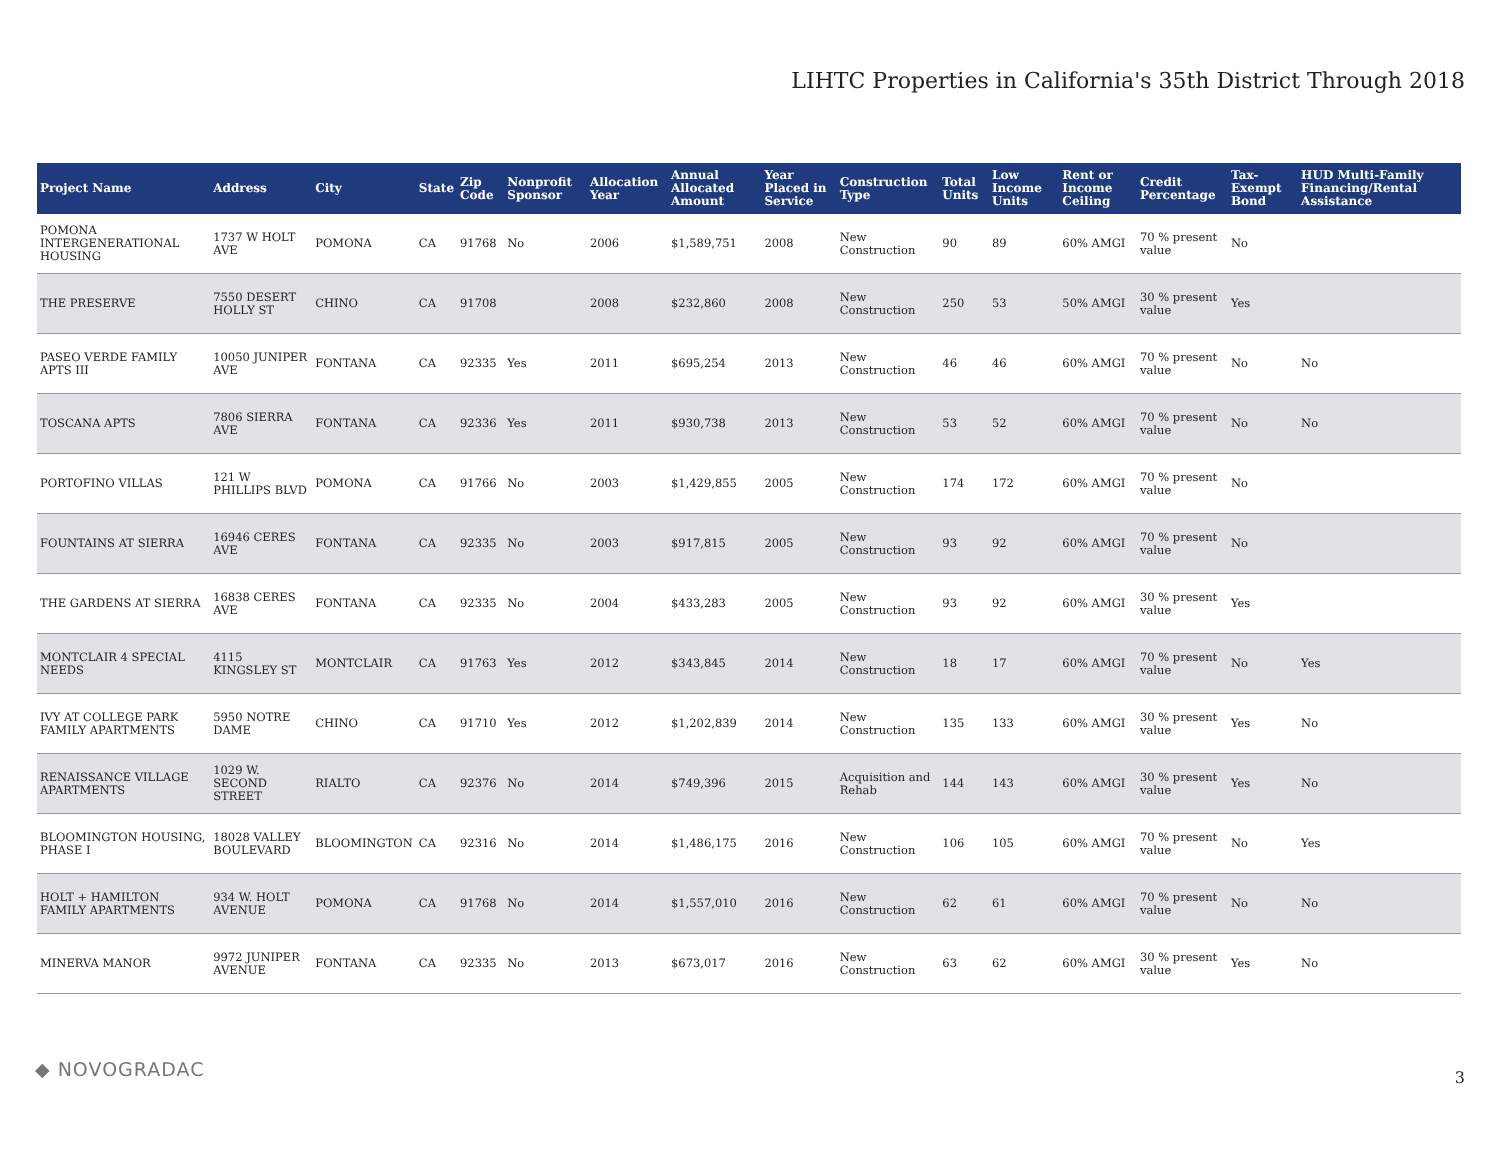LIHTC Properties in California's 35th District Through 2018
| Project Name | Address | City | State | Zip Code | Nonprofit Sponsor | Allocation Year | Annual Allocated Amount | Year Placed in Service | Construction Type | Total Units | Low Income Units | Rent or Income Ceiling | Credit Percentage | Tax-Exempt Bond | HUD Multi-Family Financing/Rental Assistance |
| --- | --- | --- | --- | --- | --- | --- | --- | --- | --- | --- | --- | --- | --- | --- | --- |
| POMONA INTERGENERATIONAL HOUSING | 1737 W HOLT AVE | POMONA | CA | 91768 | No | 2006 | $1,589,751 | 2008 | New Construction | 90 | 89 | 60% AMGI | 70 % present value | No | |
| THE PRESERVE | 7550 DESERT HOLLY ST | CHINO | CA | 91708 | | 2008 | $232,860 | 2008 | New Construction | 250 | 53 | 50% AMGI | 30 % present value | Yes | |
| PASEO VERDE FAMILY APTS III | 10050 JUNIPER AVE | FONTANA | CA | 92335 | Yes | 2011 | $695,254 | 2013 | New Construction | 46 | 46 | 60% AMGI | 70 % present value | No | No |
| TOSCANA APTS | 7806 SIERRA AVE | FONTANA | CA | 92336 | Yes | 2011 | $930,738 | 2013 | New Construction | 53 | 52 | 60% AMGI | 70 % present value | No | No |
| PORTOFINO VILLAS | 121 W PHILLIPS BLVD | POMONA | CA | 91766 | No | 2003 | $1,429,855 | 2005 | New Construction | 174 | 172 | 60% AMGI | 70 % present value | No | |
| FOUNTAINS AT SIERRA | 16946 CERES AVE | FONTANA | CA | 92335 | No | 2003 | $917,815 | 2005 | New Construction | 93 | 92 | 60% AMGI | 70 % present value | No | |
| THE GARDENS AT SIERRA | 16838 CERES AVE | FONTANA | CA | 92335 | No | 2004 | $433,283 | 2005 | New Construction | 93 | 92 | 60% AMGI | 30 % present value | Yes | |
| MONTCLAIR 4 SPECIAL NEEDS | 4115 KINGSLEY ST | MONTCLAIR | CA | 91763 | Yes | 2012 | $343,845 | 2014 | New Construction | 18 | 17 | 60% AMGI | 70 % present value | No | Yes |
| IVY AT COLLEGE PARK FAMILY APARTMENTS | 5950 NOTRE DAME | CHINO | CA | 91710 | Yes | 2012 | $1,202,839 | 2014 | New Construction | 135 | 133 | 60% AMGI | 30 % present value | Yes | No |
| RENAISSANCE VILLAGE APARTMENTS | 1029 W. SECOND STREET | RIALTO | CA | 92376 | No | 2014 | $749,396 | 2015 | Acquisition and Rehab | 144 | 143 | 60% AMGI | 30 % present value | Yes | No |
| BLOOMINGTON HOUSING, PHASE I | 18028 VALLEY BOULEVARD | BLOOMINGTON | CA | 92316 | No | 2014 | $1,486,175 | 2016 | New Construction | 106 | 105 | 60% AMGI | 70 % present value | No | Yes |
| HOLT + HAMILTON FAMILY APARTMENTS | 934 W. HOLT AVENUE | POMONA | CA | 91768 | No | 2014 | $1,557,010 | 2016 | New Construction | 62 | 61 | 60% AMGI | 70 % present value | No | No |
| MINERVA MANOR | 9972 JUNIPER AVENUE | FONTANA | CA | 92335 | No | 2013 | $673,017 | 2016 | New Construction | 63 | 62 | 60% AMGI | 30 % present value | Yes | No |
◆ NOVOGRADAC 3